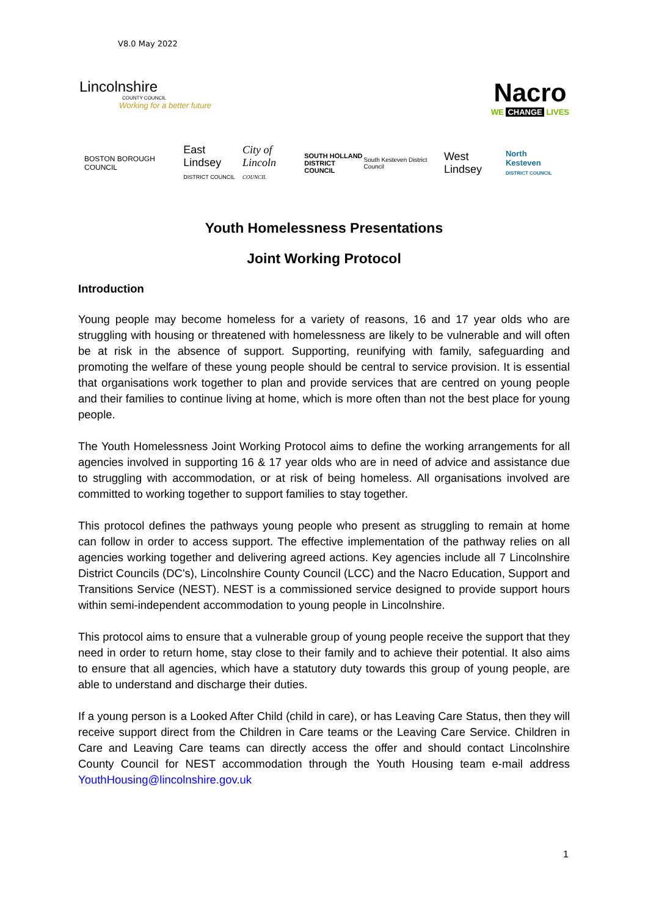V8.0 May 2022
Lincolnshire
COUNTY COUNCIL
Working for a better future
Nacro
WE CHANGE LIVES
BOSTON BOROUGH COUNCIL East Lindsey
DISTRICT COUNCIL City of Lincoln
COUNCIL SOUTH HOLLAND
DISTRICT COUNCIL South Kesteven District Council West Lindsey North Kesteven
DISTRICT COUNCIL
Youth Homelessness Presentations
Joint Working Protocol
Introduction
Young people may become homeless for a variety of reasons, 16 and 17 year olds who are struggling with housing or threatened with homelessness are likely to be vulnerable and will often be at risk in the absence of support. Supporting, reunifying with family, safeguarding and promoting the welfare of these young people should be central to service provision. It is essential that organisations work together to plan and provide services that are centred on young people and their families to continue living at home, which is more often than not the best place for young people.
The Youth Homelessness Joint Working Protocol aims to define the working arrangements for all agencies involved in supporting 16 & 17 year olds who are in need of advice and assistance due to struggling with accommodation, or at risk of being homeless. All organisations involved are committed to working together to support families to stay together.
This protocol defines the pathways young people who present as struggling to remain at home can follow in order to access support. The effective implementation of the pathway relies on all agencies working together and delivering agreed actions. Key agencies include all 7 Lincolnshire District Councils (DC's), Lincolnshire County Council (LCC) and the Nacro Education, Support and Transitions Service (NEST). NEST is a commissioned service designed to provide support hours within semi-independent accommodation to young people in Lincolnshire.
This protocol aims to ensure that a vulnerable group of young people receive the support that they need in order to return home, stay close to their family and to achieve their potential. It also aims to ensure that all agencies, which have a statutory duty towards this group of young people, are able to understand and discharge their duties.
If a young person is a Looked After Child (child in care), or has Leaving Care Status, then they will receive support direct from the Children in Care teams or the Leaving Care Service. Children in Care and Leaving Care teams can directly access the offer and should contact Lincolnshire County Council for NEST accommodation through the Youth Housing team e-mail address YouthHousing@lincolnshire.gov.uk
1